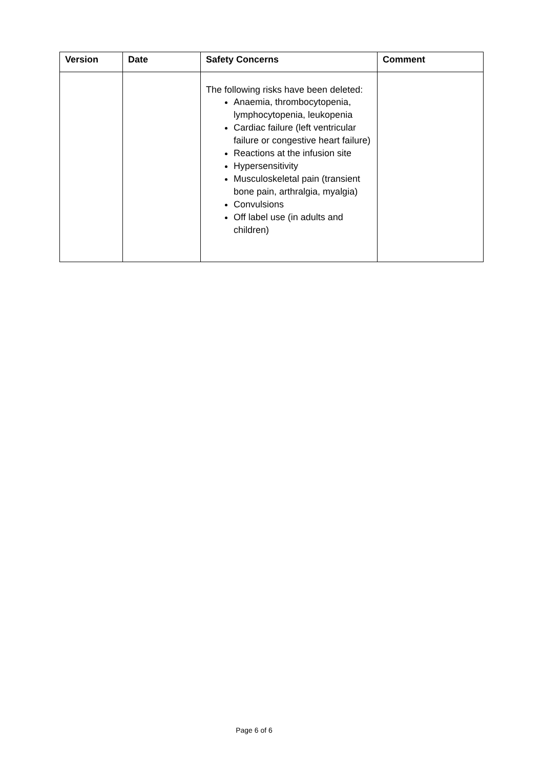| Version | Date | Safety Concerns | Comment |
| --- | --- | --- | --- |
| | | The following risks have been deleted: Anaemia, thrombocytopenia, lymphocytopenia, leukopenia Cardiac failure (left ventricular failure or congestive heart failure) Reactions at the infusion site Hypersensitivity Musculoskeletal pain (transient bone pain, arthralgia, myalgia) Convulsions Off label use (in adults and children) | |
Page 6 of 6